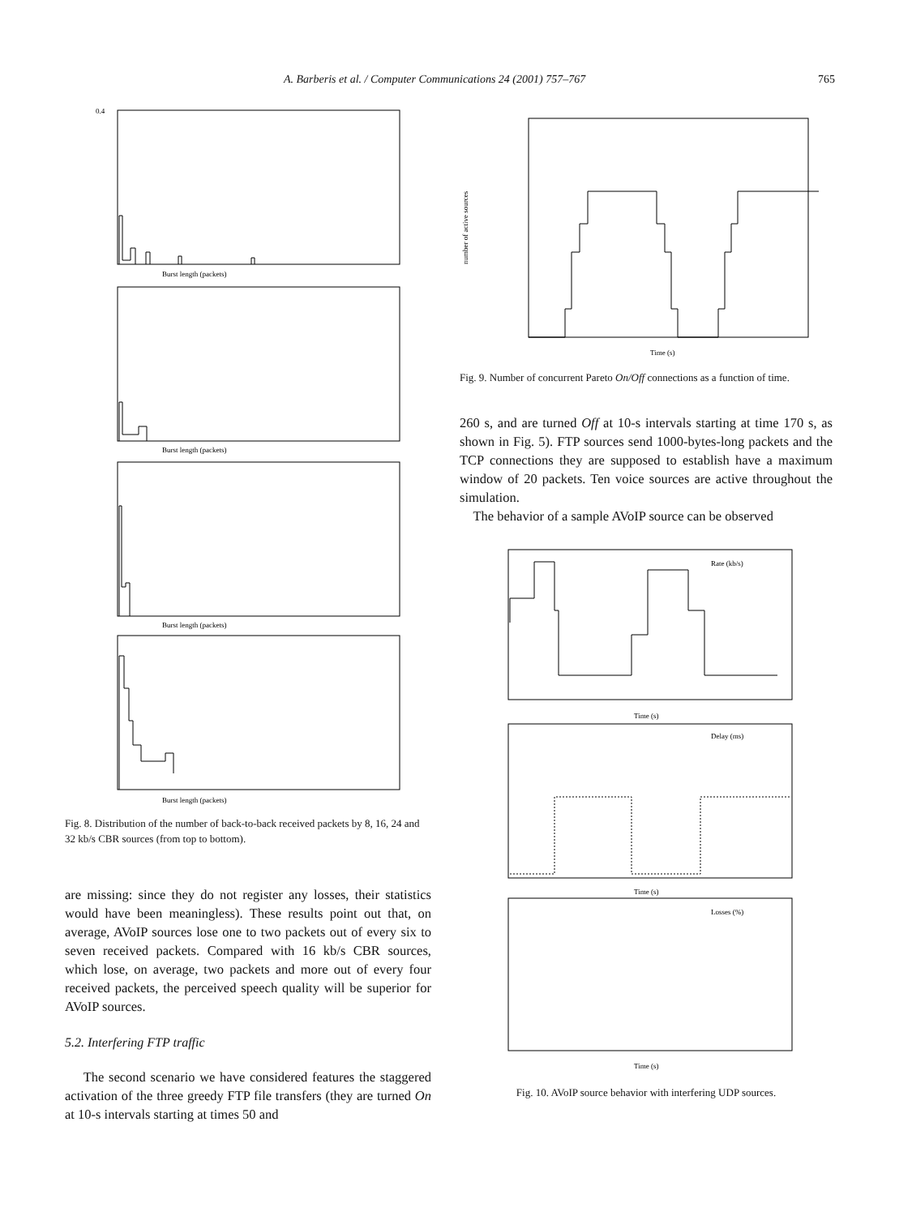A. Barberis et al. / Computer Communications 24 (2001) 757–767 765
0.4
Burst length (packets)
Burst length (packets)
Burst length (packets)
Burst length (packets)
Fig. 8. Distribution of the number of back-to-back received packets by 8, 16, 24 and 32 kb/s CBR sources (from top to bottom).
are missing: since they do not register any losses, their statistics would have been meaningless). These results point out that, on average, AVoIP sources lose one to two packets out of every six to seven received packets. Compared with 16 kb/s CBR sources, which lose, on average, two packets and more out of every four received packets, the perceived speech quality will be superior for AVoIP sources.
5.2. Interfering FTP traffic
The second scenario we have considered features the staggered activation of the three greedy FTP file transfers (they are turned On at 10-s intervals starting at times 50 and
number of active sources
Time (s)
Fig. 9. Number of concurrent Pareto On/Off connections as a function of time.
260 s, and are turned Off at 10-s intervals starting at time 170 s, as shown in Fig. 5). FTP sources send 1000-bytes-long packets and the TCP connections they are supposed to establish have a maximum window of 20 packets. Ten voice sources are active throughout the simulation.
The behavior of a sample AVoIP source can be observed
Rate (kb/s)
Time (s)
Delay (ms)
Time (s)
Losses (%)
Time (s)
Fig. 10. AVoIP source behavior with interfering UDP sources.